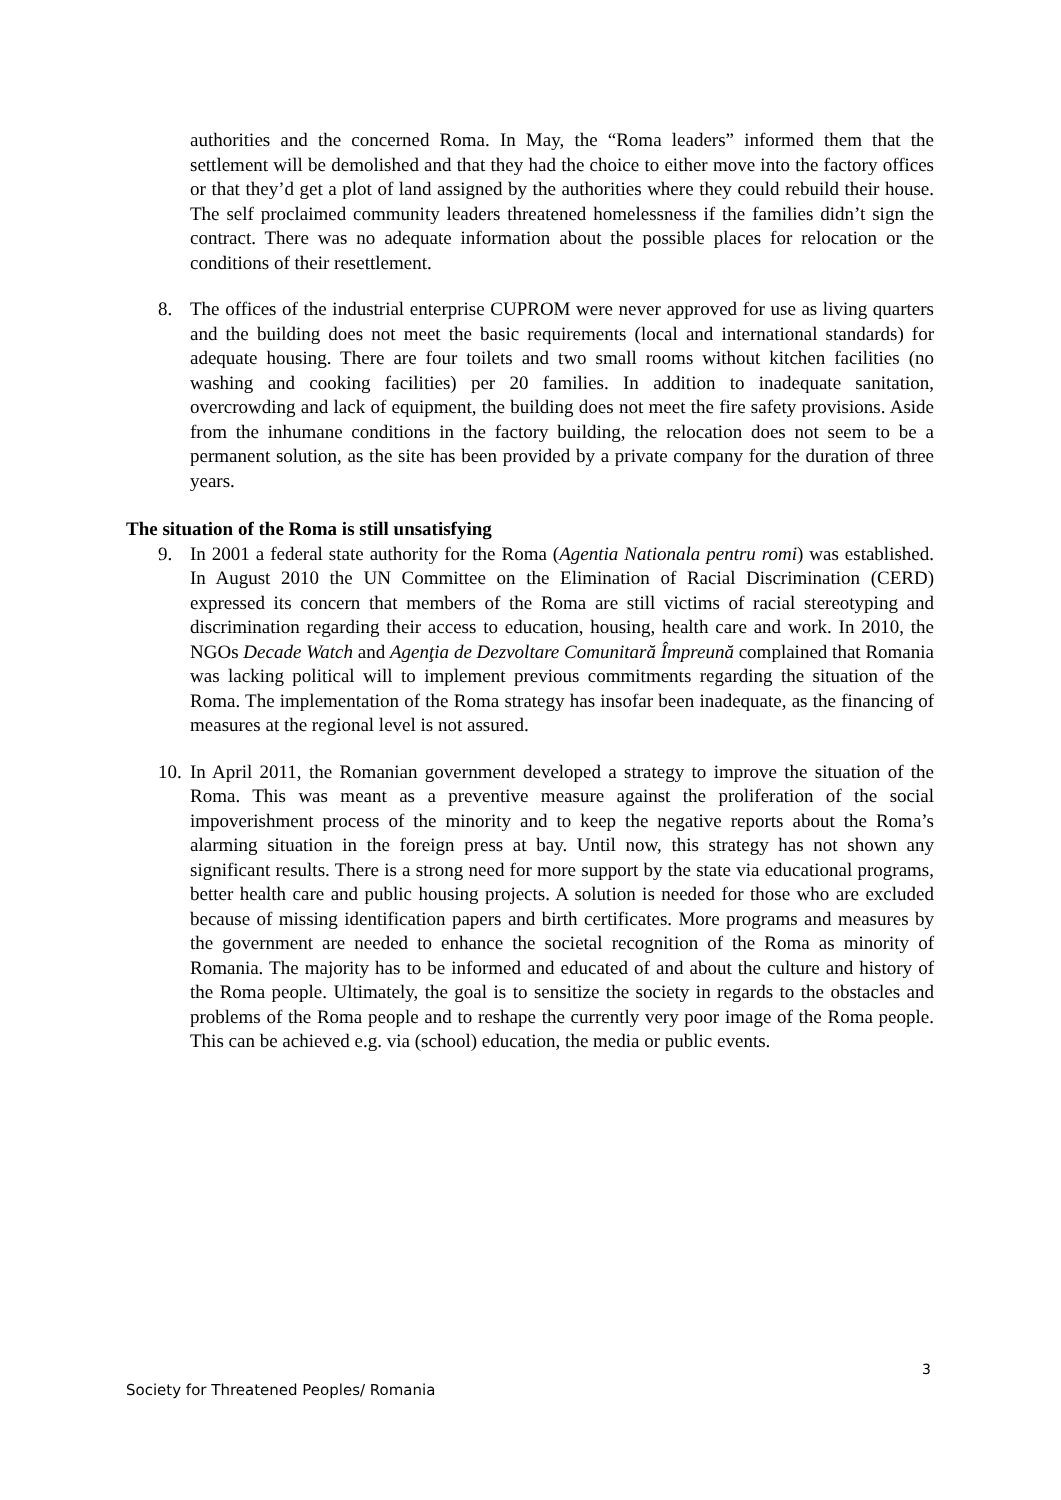authorities and the concerned Roma. In May, the “Roma leaders” informed them that the settlement will be demolished and that they had the choice to either move into the factory offices or that they’d get a plot of land assigned by the authorities where they could rebuild their house. The self proclaimed community leaders threatened homelessness if the families didn’t sign the contract. There was no adequate information about the possible places for relocation or the conditions of their resettlement.
8. The offices of the industrial enterprise CUPROM were never approved for use as living quarters and the building does not meet the basic requirements (local and international standards) for adequate housing. There are four toilets and two small rooms without kitchen facilities (no washing and cooking facilities) per 20 families. In addition to inadequate sanitation, overcrowding and lack of equipment, the building does not meet the fire safety provisions. Aside from the inhumane conditions in the factory building, the relocation does not seem to be a permanent solution, as the site has been provided by a private company for the duration of three years.
The situation of the Roma is still unsatisfying
9. In 2001 a federal state authority for the Roma (Agentia Nationala pentru romi) was established. In August 2010 the UN Committee on the Elimination of Racial Discrimination (CERD) expressed its concern that members of the Roma are still victims of racial stereotyping and discrimination regarding their access to education, housing, health care and work. In 2010, the NGOs Decade Watch and Agenţia de Dezvoltare Comunitară Împreună complained that Romania was lacking political will to implement previous commitments regarding the situation of the Roma. The implementation of the Roma strategy has insofar been inadequate, as the financing of measures at the regional level is not assured.
10. In April 2011, the Romanian government developed a strategy to improve the situation of the Roma. This was meant as a preventive measure against the proliferation of the social impoverishment process of the minority and to keep the negative reports about the Roma’s alarming situation in the foreign press at bay. Until now, this strategy has not shown any significant results. There is a strong need for more support by the state via educational programs, better health care and public housing projects. A solution is needed for those who are excluded because of missing identification papers and birth certificates. More programs and measures by the government are needed to enhance the societal recognition of the Roma as minority of Romania. The majority has to be informed and educated of and about the culture and history of the Roma people. Ultimately, the goal is to sensitize the society in regards to the obstacles and problems of the Roma people and to reshape the currently very poor image of the Roma people. This can be achieved e.g. via (school) education, the media or public events.
3
Society for Threatened Peoples/ Romania